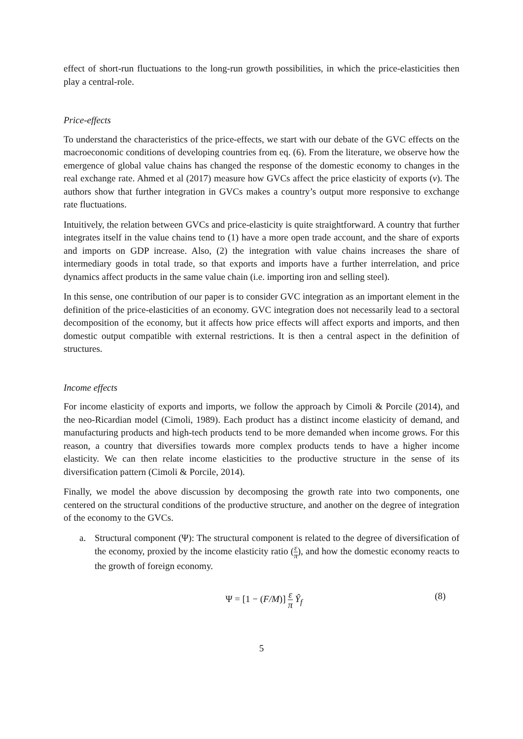effect of short-run fluctuations to the long-run growth possibilities, in which the price-elasticities then play a central-role.
Price-effects
To understand the characteristics of the price-effects, we start with our debate of the GVC effects on the macroeconomic conditions of developing countries from eq. (6). From the literature, we observe how the emergence of global value chains has changed the response of the domestic economy to changes in the real exchange rate. Ahmed et al (2017) measure how GVCs affect the price elasticity of exports (ν). The authors show that further integration in GVCs makes a country’s output more responsive to exchange rate fluctuations.
Intuitively, the relation between GVCs and price-elasticity is quite straightforward. A country that further integrates itself in the value chains tend to (1) have a more open trade account, and the share of exports and imports on GDP increase. Also, (2) the integration with value chains increases the share of intermediary goods in total trade, so that exports and imports have a further interrelation, and price dynamics affect products in the same value chain (i.e. importing iron and selling steel).
In this sense, one contribution of our paper is to consider GVC integration as an important element in the definition of the price-elasticities of an economy. GVC integration does not necessarily lead to a sectoral decomposition of the economy, but it affects how price effects will affect exports and imports, and then domestic output compatible with external restrictions. It is then a central aspect in the definition of structures.
Income effects
For income elasticity of exports and imports, we follow the approach by Cimoli & Porcile (2014), and the neo-Ricardian model (Cimoli, 1989). Each product has a distinct income elasticity of demand, and manufacturing products and high-tech products tend to be more demanded when income grows. For this reason, a country that diversifies towards more complex products tends to have a higher income elasticity. We can then relate income elasticities to the productive structure in the sense of its diversification pattern (Cimoli & Porcile, 2014).
Finally, we model the above discussion by decomposing the growth rate into two components, one centered on the structural conditions of the productive structure, and another on the degree of integration of the economy to the GVCs.
a. Structural component (Ψ): The structural component is related to the degree of diversification of the economy, proxied by the income elasticity ratio (ε π), and how the domestic economy reacts to the growth of foreign economy.
Ψ = [1 − (F/M)] ε π Ŷ<sub>f</sub> (8)
5